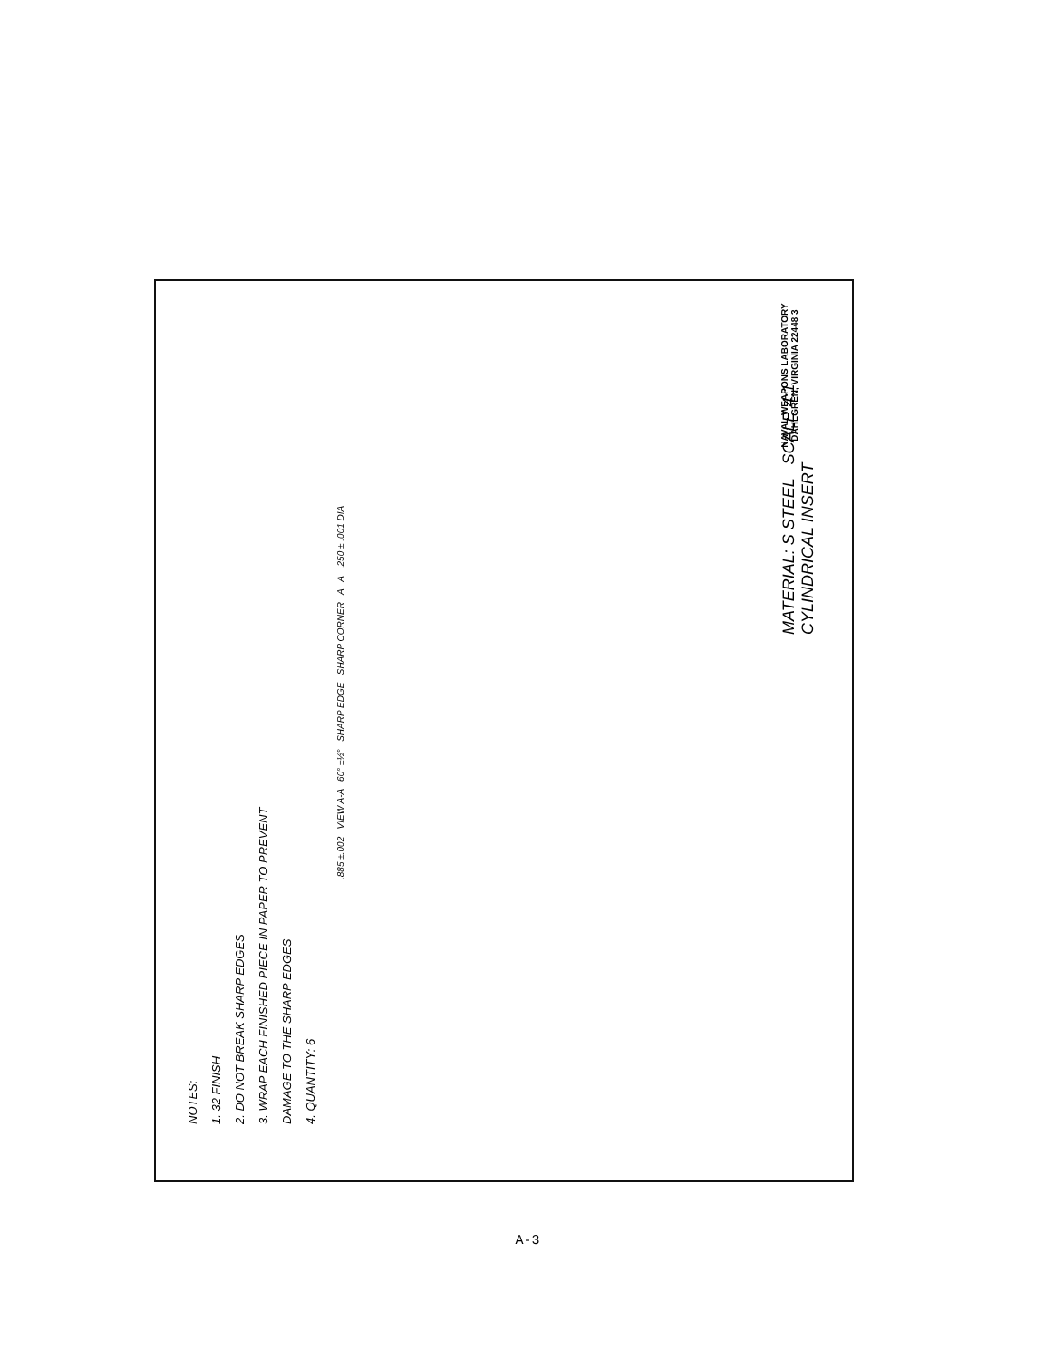NOTES:
1. 32 FINISH
2. DO NOT BREAK SHARP EDGES
3. WRAP EACH FINISHED PIECE IN PAPER TO PREVENT
DAMAGE TO THE SHARP EDGES
4. QUANTITY: 6
.885 ±.002 VIEW A-A 60° ±½° SHARP EDGE SHARP CORNER A A .250 ± .001 DIA
MATERIAL: S STEEL SCALE 4:1 CYLINDRICAL INSERT
NAVAL WEAPONS LABORATORY DAHLGREN, VIRGINIA 22448 3
A-3